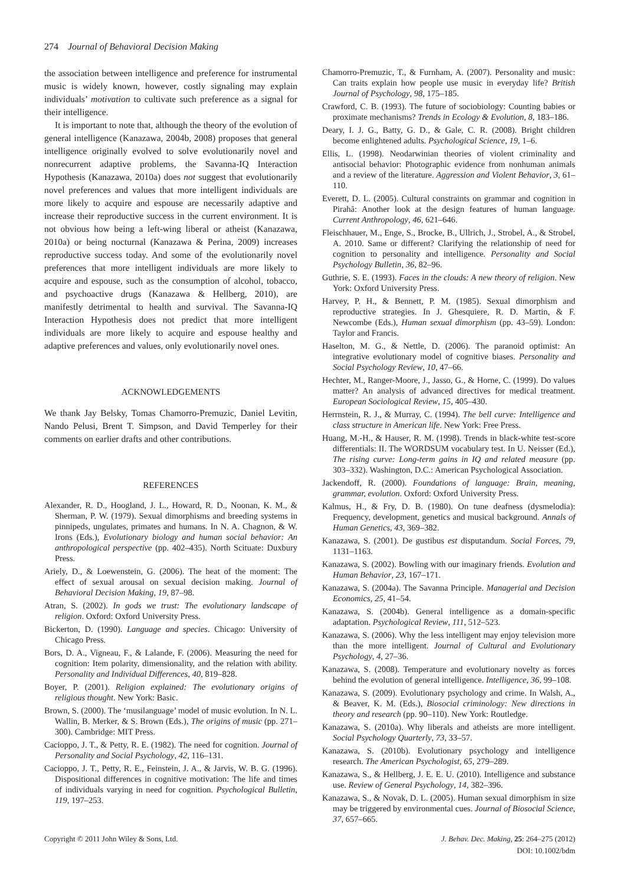274 Journal of Behavioral Decision Making
the association between intelligence and preference for instrumental music is widely known, however, costly signaling may explain individuals’ motivation to cultivate such preference as a signal for their intelligence.
It is important to note that, although the theory of the evolution of general intelligence (Kanazawa, 2004b, 2008) proposes that general intelligence originally evolved to solve evolutionarily novel and nonrecurrent adaptive problems, the Savanna-IQ Interaction Hypothesis (Kanazawa, 2010a) does not suggest that evolutionarily novel preferences and values that more intelligent individuals are more likely to acquire and espouse are necessarily adaptive and increase their reproductive success in the current environment. It is not obvious how being a left-wing liberal or atheist (Kanazawa, 2010a) or being nocturnal (Kanazawa & Perina, 2009) increases reproductive success today. And some of the evolutionarily novel preferences that more intelligent individuals are more likely to acquire and espouse, such as the consumption of alcohol, tobacco, and psychoactive drugs (Kanazawa & Hellberg, 2010), are manifestly detrimental to health and survival. The Savanna-IQ Interaction Hypothesis does not predict that more intelligent individuals are more likely to acquire and espouse healthy and adaptive preferences and values, only evolutionarily novel ones.
ACKNOWLEDGEMENTS
We thank Jay Belsky, Tomas Chamorro-Premuzic, Daniel Levitin, Nando Pelusi, Brent T. Simpson, and David Temperley for their comments on earlier drafts and other contributions.
REFERENCES
Alexander, R. D., Hoogland, J. L., Howard, R. D., Noonan, K. M., & Sherman, P. W. (1979). Sexual dimorphisms and breeding systems in pinnipeds, ungulates, primates and humans. In N. A. Chagnon, & W. Irons (Eds.), Evolutionary biology and human social behavior: An anthropological perspective (pp. 402–435). North Scituate: Duxbury Press.
Ariely, D., & Loewenstein, G. (2006). The heat of the moment: The effect of sexual arousal on sexual decision making. Journal of Behavioral Decision Making, 19, 87–98.
Atran, S. (2002). In gods we trust: The evolutionary landscape of religion. Oxford: Oxford University Press.
Bickerton, D. (1990). Language and species. Chicago: University of Chicago Press.
Bors, D. A., Vigneau, F., & Lalande, F. (2006). Measuring the need for cognition: Item polarity, dimensionality, and the relation with ability. Personality and Individual Differences, 40, 819–828.
Boyer, P. (2001). Religion explained: The evolutionary origins of religious thought. New York: Basic.
Brown, S. (2000). The ‘musilanguage’ model of music evolution. In N. L. Wallin, B. Merker, & S. Brown (Eds.), The origins of music (pp. 271–300). Cambridge: MIT Press.
Cacioppo, J. T., & Petty, R. E. (1982). The need for cognition. Journal of Personality and Social Psychology, 42, 116–131.
Cacioppo, J. T., Petty, R. E., Feinstein, J. A., & Jarvis, W. B. G. (1996). Dispositional differences in cognitive motivation: The life and times of individuals varying in need for cognition. Psychological Bulletin, 119, 197–253.
Chamorro-Premuzic, T., & Furnham, A. (2007). Personality and music: Can traits explain how people use music in everyday life? British Journal of Psychology, 98, 175–185.
Crawford, C. B. (1993). The future of sociobiology: Counting babies or proximate mechanisms? Trends in Ecology & Evolution, 8, 183–186.
Deary, I. J. G., Batty, G. D., & Gale, C. R. (2008). Bright children become enlightened adults. Psychological Science, 19, 1–6.
Ellis, L. (1998). Neodarwinian theories of violent criminality and antisocial behavior: Photographic evidence from nonhuman animals and a review of the literature. Aggression and Violent Behavior, 3, 61–110.
Everett, D. L. (2005). Cultural constraints on grammar and cognition in Pirahã: Another look at the design features of human language. Current Anthropology, 46, 621–646.
Fleischhauer, M., Enge, S., Brocke, B., Ullrich, J., Strobel, A., & Strobel, A. 2010. Same or different? Clarifying the relationship of need for cognition to personality and intelligence. Personality and Social Psychology Bulletin, 36, 82–96.
Guthrie, S. E. (1993). Faces in the clouds: A new theory of religion. New York: Oxford University Press.
Harvey, P. H., & Bennett, P. M. (1985). Sexual dimorphism and reproductive strategies. In J. Ghesquiere, R. D. Martin, & F. Newcombe (Eds.), Human sexual dimorphism (pp. 43–59). London: Taylor and Francis.
Haselton, M. G., & Nettle, D. (2006). The paranoid optimist: An integrative evolutionary model of cognitive biases. Personality and Social Psychology Review, 10, 47–66.
Hechter, M., Ranger-Moore, J., Jasso, G., & Horne, C. (1999). Do values matter? An analysis of advanced directives for medical treatment. European Sociological Review, 15, 405–430.
Herrnstein, R. J., & Murray, C. (1994). The bell curve: Intelligence and class structure in American life. New York: Free Press.
Huang, M.-H., & Hauser, R. M. (1998). Trends in black-white test-score differentials: II. The WORDSUM vocabulary test. In U. Neisser (Ed.), The rising curve: Long-term gains in IQ and related measure (pp. 303–332). Washington, D.C.: American Psychological Association.
Jackendoff, R. (2000). Foundations of language: Brain, meaning, grammar, evolution. Oxford: Oxford University Press.
Kalmus, H., & Fry, D. B. (1980). On tune deafness (dysmelodia): Frequency, development, genetics and musical background. Annals of Human Genetics, 43, 369–382.
Kanazawa, S. (2001). De gustibus est disputandum. Social Forces, 79, 1131–1163.
Kanazawa, S. (2002). Bowling with our imaginary friends. Evolution and Human Behavior, 23, 167–171.
Kanazawa, S. (2004a). The Savanna Principle. Managerial and Decision Economics, 25, 41–54.
Kanazawa, S. (2004b). General intelligence as a domain-specific adaptation. Psychological Review, 111, 512–523.
Kanazawa, S. (2006). Why the less intelligent may enjoy television more than the more intelligent. Journal of Cultural and Evolutionary Psychology, 4, 27–36.
Kanazawa, S. (2008). Temperature and evolutionary novelty as forces behind the evolution of general intelligence. Intelligence, 36, 99–108.
Kanazawa, S. (2009). Evolutionary psychology and crime. In Walsh, A., & Beaver, K. M. (Eds.), Biosocial criminology: New directions in theory and research (pp. 90–110). New York: Routledge.
Kanazawa, S. (2010a). Why liberals and atheists are more intelligent. Social Psychology Quarterly, 73, 33–57.
Kanazawa, S. (2010b). Evolutionary psychology and intelligence research. The American Psychologist, 65, 279–289.
Kanazawa, S., & Hellberg, J. E. E. U. (2010). Intelligence and substance use. Review of General Psychology, 14, 382–396.
Kanazawa, S., & Novak, D. L. (2005). Human sexual dimorphism in size may be triggered by environmental cues. Journal of Biosocial Science, 37, 657–665.
Copyright © 2011 John Wiley & Sons, Ltd.
J. Behav. Dec. Making, 25: 264–275 (2012)
DOI: 10.1002/bdm